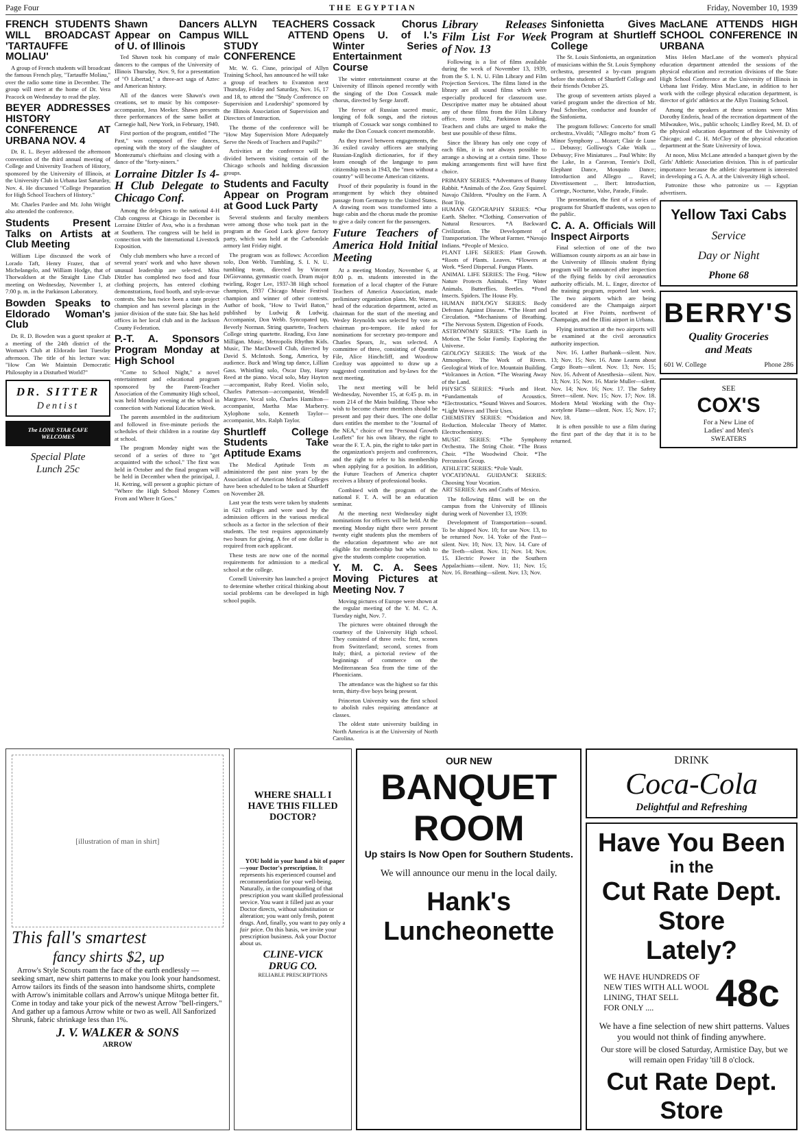Page Four THE EGYPTIAN Friday, November 10, 1939
FRENCH STUDENTS WILL BROADCAST 'TARTAUFFE MOLIAU'
A group of French students will broadcast the famous French play, "Tartauffe Moliau," over the radio some time in December. The group will meet at the home of Dr. Vera Peacock on Wednesday to read the play.
BEYER ADDRESSES HISTORY CONFERENCE AT URBANA NOV. 4
Dr. R. L. Beyer addressed the afternoon convention of the third annual meeting of College and University Teachers of History, sponsored by the University of Illinois, at the University Club in Urbana last Saturday, Nov. 4. He discussed "College Preparation for High School Teachers of History."
Mr. Charles Pardee and Mr. John Wright also attended the conference.
Students Present Talks on Artists at Club Meeting
William Lipe discussed the work of Lorado Taft, Henry Frazer, that of Michelangelo, and William Hodge, that of Thorwaldsen at the Straight Line Club meeting on Wednesday, November 1, at 7:00 p. m. in the Parkinson Laboratory.
Bowden Speaks to Eldorado Woman's Club
Dr. R. D. Bowden was a guest speaker at a meeting of the 24th district of the Woman's Club at Eldorado last Tuesday afternoon. The title of his lecture was: "How Can We Maintain Democratic Philosophy in a Disturbed World?"
DR. SITTER
Dentist
The LONE STAR CAFE
WELCOMES
Special Plate
Lunch 25c
Shawn Dancers Appear on Campus of U. of Illinois
Ted Shawn took his company of male dancers to the campus of the University of Illinois Thursday, Nov. 9, for a presentation of "O Libertad," a three-act saga of Aztec and American history.
All of the dances were Shawn's own creations, set to music by his composer-accompanist, Jess Meeker. Shawn presents three performances of the same ballet at Carnegie hall, New York, in February, 1940.
First portion of the program, entitled "The Past," was composed of five dances, opening with the story of the slaughter of Montezuma's chieftains and closing with a dance of the "forty-niners."
Lorraine Ditzler Is 4-H Club Delegate to Chicago Conf.
Among the delegates to the national 4-H Club congress at Chicago in December is Lorraine Ditzler of Ava, who is a freshman at Southern. The congress will be held in connection with the International Livestock Exposition.
Only club members who have a record of several years' work and who have shown unusual leadership are selected. Miss Ditzler has completed two food and four clothing projects, has entered clothing demonstrations, food booth, and style-revue contests. She has twice been a state project champion and has several placings in the junior division of the state fair. She has held offices in her local club and in the Jackson County Federation.
P.-T. A. Sponsors Program Monday at High School
"Come to School Night," a novel entertainment and educational program sponsored by the Parent-Teacher Association of the Community High school, was held Monday evening at the school in connection with National Education Week.
The parents assembled in the auditorium and followed in five-minute periods the schedules of their children in a routine day at school.
The program Monday night was the second of a series of three to "get acquainted with the school." The first was held in October and the final program will be held in December when the principal, J. H. Ketring, will present a graphic picture of "Where the High School Money Comes From and Where It Goes."
ALLYN TEACHERS WILL ATTEND STUDY CONFERENCE
Mr. W. G. Cisne, principal of Allyn Training School, has announced he will take a group of teachers to Evanston next Thursday, Friday and Saturday, Nov. 16, 17 and 18, to attend the "Study Conference on Supervision and Leadership" sponsored by the Illinois Association of Supervision and Directors of Instruction.
The theme of the conference will be "How May Supervision More Adequately Serve the Needs of Teachers and Pupils?"
Activities at the conference will be divided between visiting certain of the Chicago schools and holding discussion groups.
Students and Faculty Appear on Program at Good Luck Party
Several students and faculty members were among those who took part in the program at the Good Luck glove factory party, which was held at the Carbondale armory last Friday night.
The program was as follows: Accordion solo, Don Webb. Tumbling, S. I. N. U. tumbling team, directed by Vincent DiGiovanna, gymnastic coach. Drum major twirling, Roger Lee, 1937-38 High school champion, 1937 Chicago Music Festival champion and winner of other contests. Author of book, "How to Twirl Baton," published by Ludwig & Ludwig. Accompanist, Don Webb. Syncopated tap, Beverly Norman. String quartette, Teachers College string quartette. Reading, Eva Jane Milligan. Music, Metropolis Rhythm Kids. Music, The MacDowell Club, directed by David S. McIntosh. Song, America, by audience. Buck and Wing tap dance, Lillian Gass. Whistling solo, Oscar Day, Harry Reed at the piano. Vocal solo, May Hayton—accompanist, Ruby Reed. Violin solo, Charles Patterson—accompanist, Wendell Margrave. Vocal solo, Charles Hamilton—accompanist, Martha Mae Marberry. Xylophone solo, Kenneth Taylor—accompanist, Mrs. Ralph Taylor.
Shurtleff College Students Take Aptitude Exams
The Medical Aptitude Tests as administered the past nine years by the Association of American Medical Colleges have been scheduled to be taken at Shurtleff on November 28.
Last year the tests were taken by students in 621 colleges and were used by the admission officers in the various medical schools as a factor in the selection of their students. The test requires approximately two hours for giving. A fee of one dollar is required from each applicant.
These tests are now one of the normal requirements for admission to a medical school at the college.
Cornell University has launched a project to determine whether critical thinking about social problems can be developed in high school pupils.
Cossack Chorus Opens U. of I.'s Winter Series Entertainment Course
The winter entertainment course at the University of Illinois opened recently with the singing of the Don Cossack male chorus, directed by Serge Jaroff.
The fervor of Russian sacred music, longing of folk songs, and the riotous triumph of Cossack war songs combined to make the Don Cossack concert memorable.
As they travel between engagements, the 36 exiled cavalry officers are studying Russian-English dictionaries, for if they learn enough of the language to pass citizenship tests in 1943, the "men without a country" will become American citizens.
Proof of their popularity is found in the arrangement by which they obtained passage from Germany to the United States. A drawing room was transformed into a huge cabin and the chorus made the promise to give a daily concert for the passengers.
Future Teachers of America Hold Initial Meeting
At a meeting Monday, November 6, at 8:00 p. m. students interested in the formation of a local chapter of the Future Teachers of America Association, made preliminary organization plans. Mr. Warren, head of the education department, acted as chairman for the start of the meeting and Wesley Reynolds was selected by vote as chairman pro-tempore. He asked for nominations for secretary pro-tempore and Charles Spears, Jr., was selected. A committee of three, consisting of Quentin File, Alice Hinchcliff, and Woodrow Cordray was appointed to draw up a suggested constitution and by-laws for the next meeting.
The next meeting will be held Wednesday, November 15, at 6:45 p. m. in room 214 of the Main building. Those who wish to become charter members should be present and pay their dues. The one dollar dues entitles the member to the "Journal of the NEA," choice of ten "Personal Growth Leaflets" for his own library, the right to wear the F. T. A. pin, the right to take part in the organization's projects and conferences, and the right to refer to his membership when applying for a position. In addition, the Future Teachers of America chapter receives a library of professional books.
Combined with the program of the national F. T. A. will be an education seminar.
At the meeting next Wednesday night nominations for officers will be held. At the meeting Monday night there were present twenty eight students plus the members of the education department who are not eligible for membership but who wish to give the students complete cooperation.
Y. M. C. A. Sees Moving Pictures at Meeting Nov. 7
Moving pictures of Europe were shown at the regular meeting of the Y. M. C. A. Tuesday night, Nov. 7.
The pictures were obtained through the courtesy of the University High school. They consisted of three reels: first, scenes from Switzerland; second, scenes from Italy; third, a pictorial review of the beginnings of commerce on the Mediterranean Sea from the time of the Phoenicians.
The attendance was the highest so far this term, thirty-five boys being present.
Princeton University was the first school to abolish rules requiring attendance at classes.
The oldest state university building in North America is at the University of North Carolina.
Library Releases Film List For Week of Nov. 13
Following is a list of films available during the week of November 13, 1939, from the S. I. N. U. Film Library and Film Projection Services. The films listed in the library are all sound films which were especially produced for classroom use. Descriptive matter may be obtained about any of these films from the Film Library office, room 102, Parkinson building. Teachers and clubs are urged to make the best use possible of these films.
Since the library has only one copy of each film, it is not always possible to arrange a showing at a certain time. Those making arrangements first will have first choice.
PRIMARY SERIES: *Adventures of Bunny Rabbit. *Animals of the Zoo. Gray Squirrel. Navajo Children. *Poultry on the Farm. A Boat Trip.
HUMAN GEOGRAPHY SERIES: *Our Earth. Shelter. *Clothing. Conservation of Natural Resources. *A Backward Civilization. The Development of Transportation. The Wheat Farmer. *Navajo Indians. *People of Mexico.
PLANT LIFE SERIES: Plant Growth. *Roots of Plants. Leaves. *Flowers at Work. *Seed Dispersal. Fungus Plants.
ANIMAL LIFE SERIES: The Frog. *How Nature Protects Animals. *Tiny Water Animals. Butterflies. Beetles. *Pond Insects. Spiders. The House Fly.
HUMAN BIOLOGY SERIES: Body Defenses Against Disease. *The Heart and Circulation. *Mechanisms of Breathing. *The Nervous System. Digestion of Foods.
ASTRONOMY SERIES: *The Earth in Motion. *The Solar Family. Exploring the Universe.
GEOLOGY SERIES: The Work of the Atmosphere. The Work of Rivers. Geological Work of Ice. Mountain Building. *Volcanoes in Action. *The Wearing Away of the Land.
PHYSICS SERIES: *Fuels and Heat. *Fundamentals of Acoustics. *Electrostatics. *Sound Waves and Sources. *Light Waves and Their Uses.
CHEMISTRY SERIES: *Oxidation and Reduction. Molecular Theory of Matter. Electrochemistry.
MUSIC SERIES: *The Symphony Orchestra. The String Choir. *The Brass Choir. *The Woodwind Choir. *The Percussion Group.
ATHLETIC SERIES: *Pole Vault.
VOCATIONAL GUIDANCE SERIES: Choosing Your Vocation.
ART SERIES: Arts and Crafts of Mexico.
The following films will be on the campus from the University of Illinois during week of November 13, 1939:
Development of Transportation—sound. To be shipped Nov. 10; for use Nov. 13, to be returned Nov. 14. Yoke of the Past—silent. Nov. 10; Nov. 13; Nov. 14. Cure of the Teeth—silent. Nov. 11; Nov. 14; Nov. 15. Electric Power in the Southern Appalachians—silent. Nov. 11; Nov. 15; Nov. 16. Breathing—silent. Nov. 13; Nov.
Sinfonietta Gives Program at Shurtleff College
The St. Louis Sinfonietta, an organization of musicians within the St. Louis Symphony orchestra, presented a by-cum program before the students of Shurtleff College and their friends October 25.
The group of seventeen artists played a varied program under the direction of Mr. Paul Schreiber, conductor and founder of the Sinfonietta.
The program follows: Concerto for small orchestra..Vivaldi; "Allegro molto" from G Minor Symphony ... Mozart; Clair de Lune ... Debussy; Golliwog's Cake Walk ... Debussy; Five Miniatures ... Paul White: By the Lake, In a Caravan, Teenie's Doll, Elephant Dance, Mosquito Dance; Introduction and Allegro ... Ravel; Divertissement ... Ibert: Introduction, Cortege, Nocturne, Valse, Parade, Finale.
The presentation, the first of a series of programs for Shurtleff students, was open to the public.
C. A. A. Officials Will Inspect Airports
Final selection of one of the two Williamson county airports as an air base in the University of Illinois student flying program will be announced after inspection of the flying fields by civil aeronautics authority officials. M. L. Enger, director of the training program, reported last week. The two airports which are being considered are the Champaign airport located at Five Points, northwest of Champaign, and the Illini airport in Urbana.
Flying instruction at the two airports will be examined at the civil aeronautics authority inspection.
Nov. 16. Luther Burbank—silent. Nov. 13; Nov. 15; Nov. 16. Anne Learns about Cargo Boats—silent. Nov. 13; Nov. 15; Nov. 16. Advent of Anesthesia—silent. Nov. 13; Nov. 15; Nov. 16. Marie Muller—silent. Nov. 14; Nov. 16; Nov. 17. The Safety Street—silent. Nov. 15; Nov. 17; Nov. 18. Modern Metal Working with the Oxy-acetylene Flame—silent. Nov. 15; Nov. 17; Nov. 18.
It is often possible to use a film during the first part of the day that it is to be returned.
MacLANE ATTENDS HIGH SCHOOL CONFERENCE IN URBANA
Miss Helen MacLane of the women's physical education department attended the sessions of the physical education and recreation divisions of the State High School Conference at the University of Illinois in Urbana last Friday. Miss MacLane, in addition to her work with the college physical education department, is director of girls' athletics at the Allyn Training School.
Among the speakers at these sessions were Miss Dorothy Enderis, head of the recreation department of the Milwaukee, Wis., public schools; Lindley Reed, M. D. of the physical education department of the University of Chicago; and C. H. McCloy of the physical education department at the State University of Iowa.
At noon, Miss McLane attended a banquet given by the Girls' Athletic Association division. This is of particular importance because the athletic department is interested in developing a G. A. A. at the University High school.
Patronize those who patronize us — Egyptian advertisers.
Yellow Taxi Cabs
Service
Day or Night
Phone 68
BERRY'S
Quality Groceries
and Meats
601 W. College Phone 286
SEE
COX'S
For a New Line of
Ladies' and Men's
SWEATERS
[illustration of man in shirt]
This fall's smartest
fancy shirts $2, up
Arrow's Style Scouts roam the face of the earth endlessly — seeking smart, new shirt patterns to make you look your handsomest. Arrow tailors its finds of the season into handsome shirts, complete with Arrow's inimitable collars and Arrow's unique Mitoga better fit. Come in today and take your pick of the newest Arrow "bell-ringers." And gather up a famous Arrow white or two as well. All Sanforized Shrunk, fabric shrinkage less than 1%.
J. V. WALKER & SONS
ARROW
WHERE SHALL I HAVE THIS FILLED DOCTOR?
YOU hold in your hand a bit of paper—your Doctor's prescription. It represents his experienced counsel and recommendation for your well-being. Naturally, in the compounding of that prescription you want skilled professional service. You want it filled just as your Doctor directs, without substitution or alteration; you want only fresh, potent drugs. And, finally, you want to pay only a fair price. On this basis, we invite your prescription business. Ask your Doctor about us.
CLINE-VICK
DRUG CO.
RELIABLE PRESCRIPTIONS
OUR NEW
BANQUET ROOM
Up stairs Is Now Open for Southern Students.
We will announce our menu in the local daily.
Hank's Luncheonette
DRINK
Coca-Cola
Delightful and Refreshing
Have You Been
in the
Cut Rate Dept. Store
Lately?
WE HAVE HUNDREDS OF
NEW TIES WITH ALL WOOL
LINING, THAT SELL
FOR ONLY .... 48c
We have a fine selection of new shirt patterns. Values you would not think of finding anywhere.
Our store will be closed Saturday, Armistice Day, but we will remain open Friday 'till 8 o'clock.
Cut Rate Dept. Store